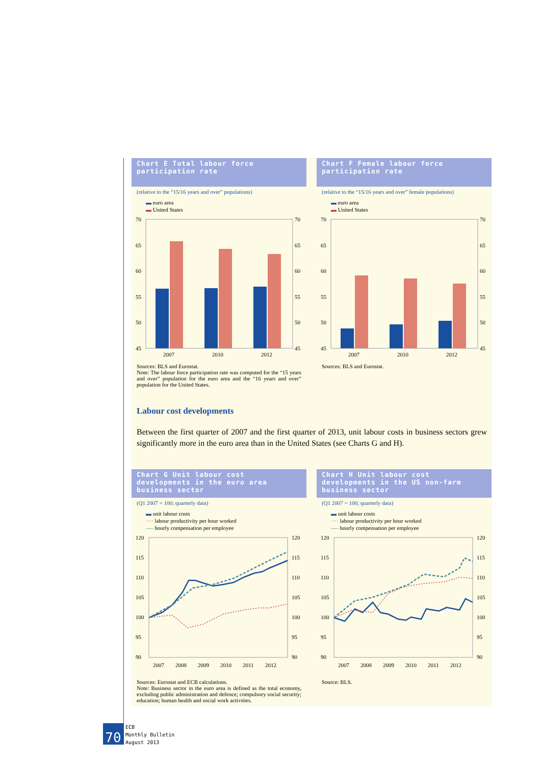Chart E Total labour force participation rate
(relative to the “15/16 years and over” populations)
▬ euro area
▬ United States
70
65
60
55
50
45
70
65
60
55
50
45
2007
2010
2012
Sources: BLS and Eurostat.
Note: The labour force participation rate was computed for the “15 years and over” population for the euro area and the “16 years and over” population for the United States.
Chart F Female labour force participation rate
(relative to the “15/16 years and over” female populations)
▬ euro area
▬ United States
70
65
60
55
50
45
70
65
60
55
50
45
2007
2010
2012
Sources: BLS and Eurostat.
Labour cost developments
Between the first quarter of 2007 and the first quarter of 2013, unit labour costs in business sectors grew significantly more in the euro area than in the United States (see Charts G and H).
Chart G Unit labour cost developments in the euro area business sector
(Q1 2007 = 100; quarterly data)
▬ unit labour costs
···· labour productivity per hour worked
---- hourly compensation per employee
120
115
110
105
100
95
90
120
115
110
105
100
95
90
2007
2008
2009
2010
2011
2012
Sources: Eurostat and ECB calculations.
Note: Business sector in the euro area is defined as the total economy, excluding public administration and defence; compulsory social security; education; human health and social work activities.
Chart H Unit labour cost developments in the US non-farm business sector
(Q1 2007 = 100; quarterly data)
▬ unit labour costs
···· labour productivity per hour worked
---- hourly compensation per employee
120
115
110
105
100
95
90
120
115
110
105
100
95
90
2007
2008
2009
2010
2011
2012
Source: BLS.
70
ECB
Monthly Bulletin
August 2013